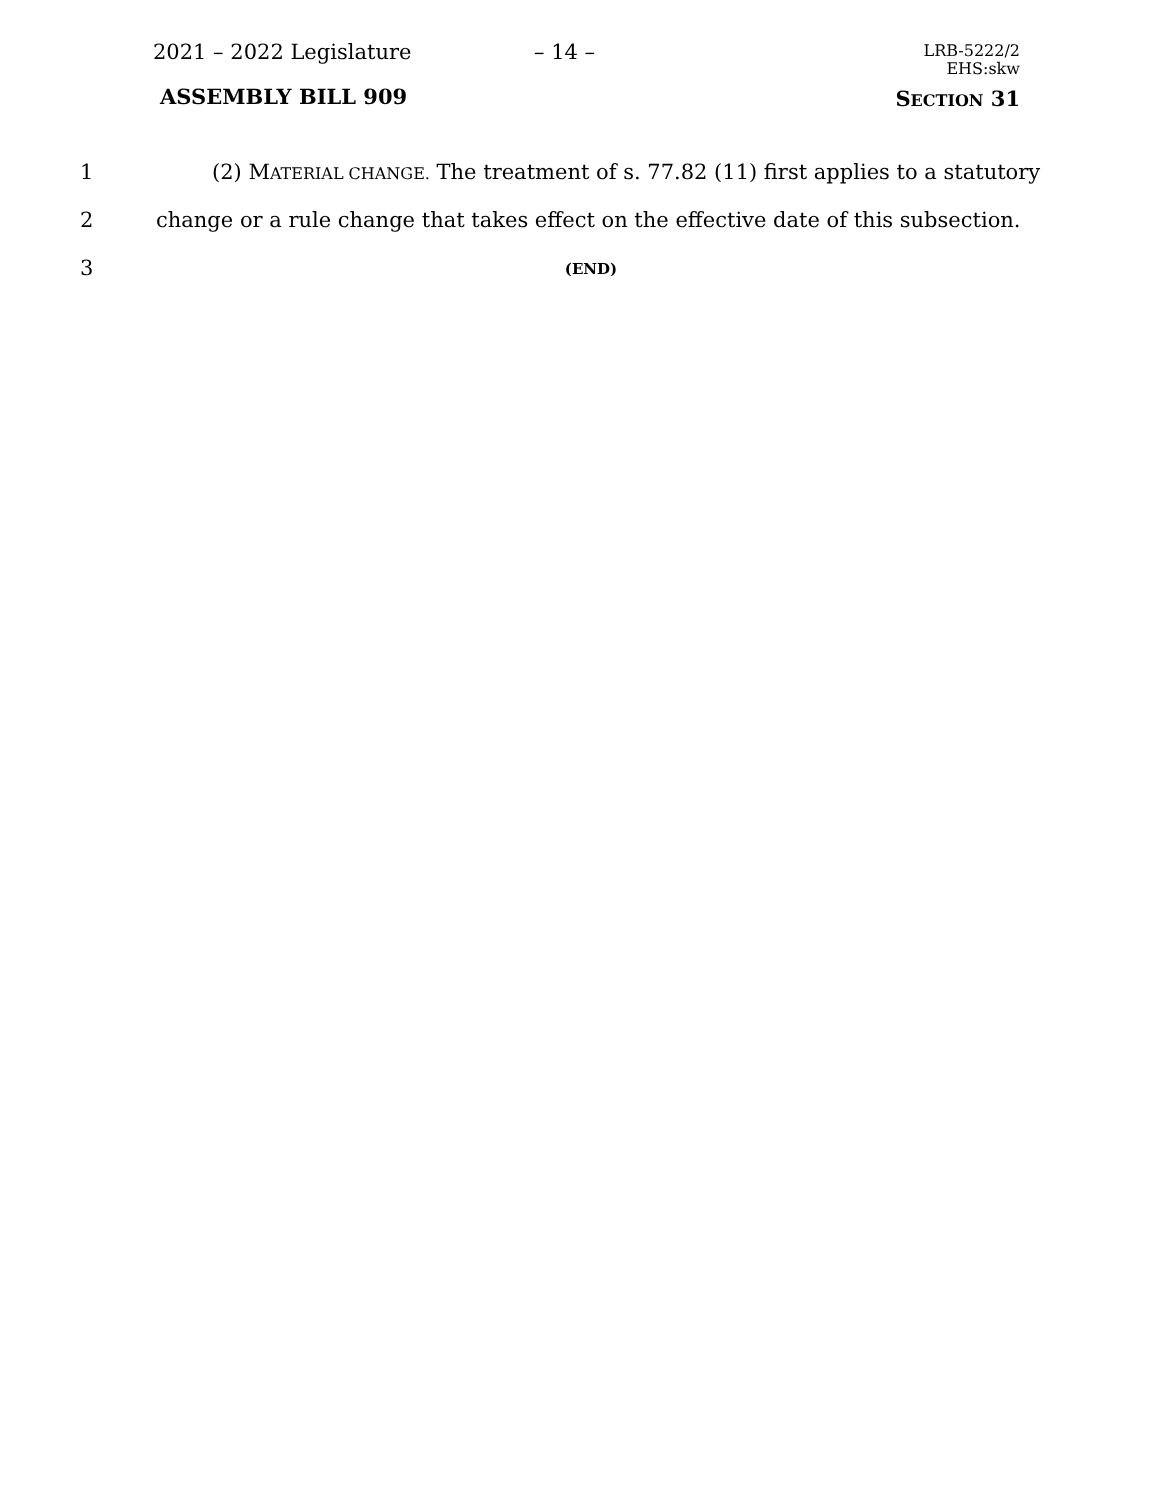2021 – 2022 Legislature – 14 –
LRB-5222/2
EHS:skw
ASSEMBLY BILL 909 SECTION 31
1 (2) MATERIAL CHANGE. The treatment of s. 77.82 (11) first applies to a statutory
2 change or a rule change that takes effect on the effective date of this subsection.
3
(END)